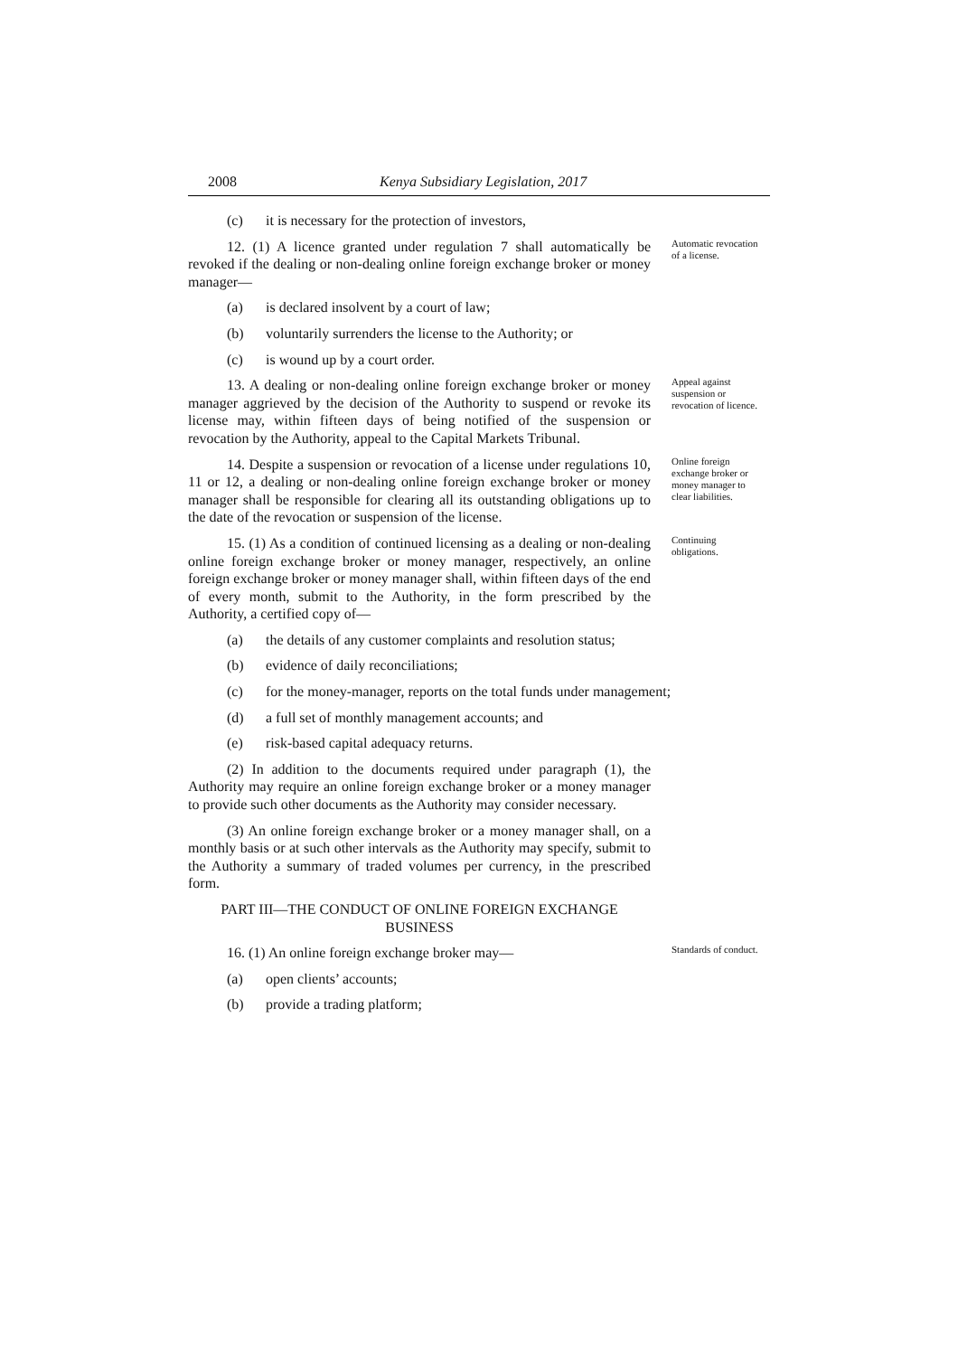2008 Kenya Subsidiary Legislation, 2017
(c) it is necessary for the protection of investors,
12. (1) A licence granted under regulation 7 shall automatically be revoked if the dealing or non-dealing online foreign exchange broker or money manager—
Automatic revocation of a license.
(a) is declared insolvent by a court of law;
(b) voluntarily surrenders the license to the Authority; or
(c) is wound up by a court order.
13. A dealing or non-dealing online foreign exchange broker or money manager aggrieved by the decision of the Authority to suspend or revoke its license may, within fifteen days of being notified of the suspension or revocation by the Authority, appeal to the Capital Markets Tribunal.
Appeal against suspension or revocation of licence.
14. Despite a suspension or revocation of a license under regulations 10, 11 or 12, a dealing or non-dealing online foreign exchange broker or money manager shall be responsible for clearing all its outstanding obligations up to the date of the revocation or suspension of the license.
Online foreign exchange broker or money manager to clear liabilities.
15. (1) As a condition of continued licensing as a dealing or non-dealing online foreign exchange broker or money manager, respectively, an online foreign exchange broker or money manager shall, within fifteen days of the end of every month, submit to the Authority, in the form prescribed by the Authority, a certified copy of—
Continuing obligations.
(a) the details of any customer complaints and resolution status;
(b) evidence of daily reconciliations;
(c) for the money-manager, reports on the total funds under management;
(d) a full set of monthly management accounts; and
(e) risk-based capital adequacy returns.
(2) In addition to the documents required under paragraph (1), the Authority may require an online foreign exchange broker or a money manager to provide such other documents as the Authority may consider necessary.
(3) An online foreign exchange broker or a money manager shall, on a monthly basis or at such other intervals as the Authority may specify, submit to the Authority a summary of traded volumes per currency, in the prescribed form.
PART III—THE CONDUCT OF ONLINE FOREIGN EXCHANGE BUSINESS
16. (1) An online foreign exchange broker may—
Standards of conduct.
(a) open clients’ accounts;
(b) provide a trading platform;